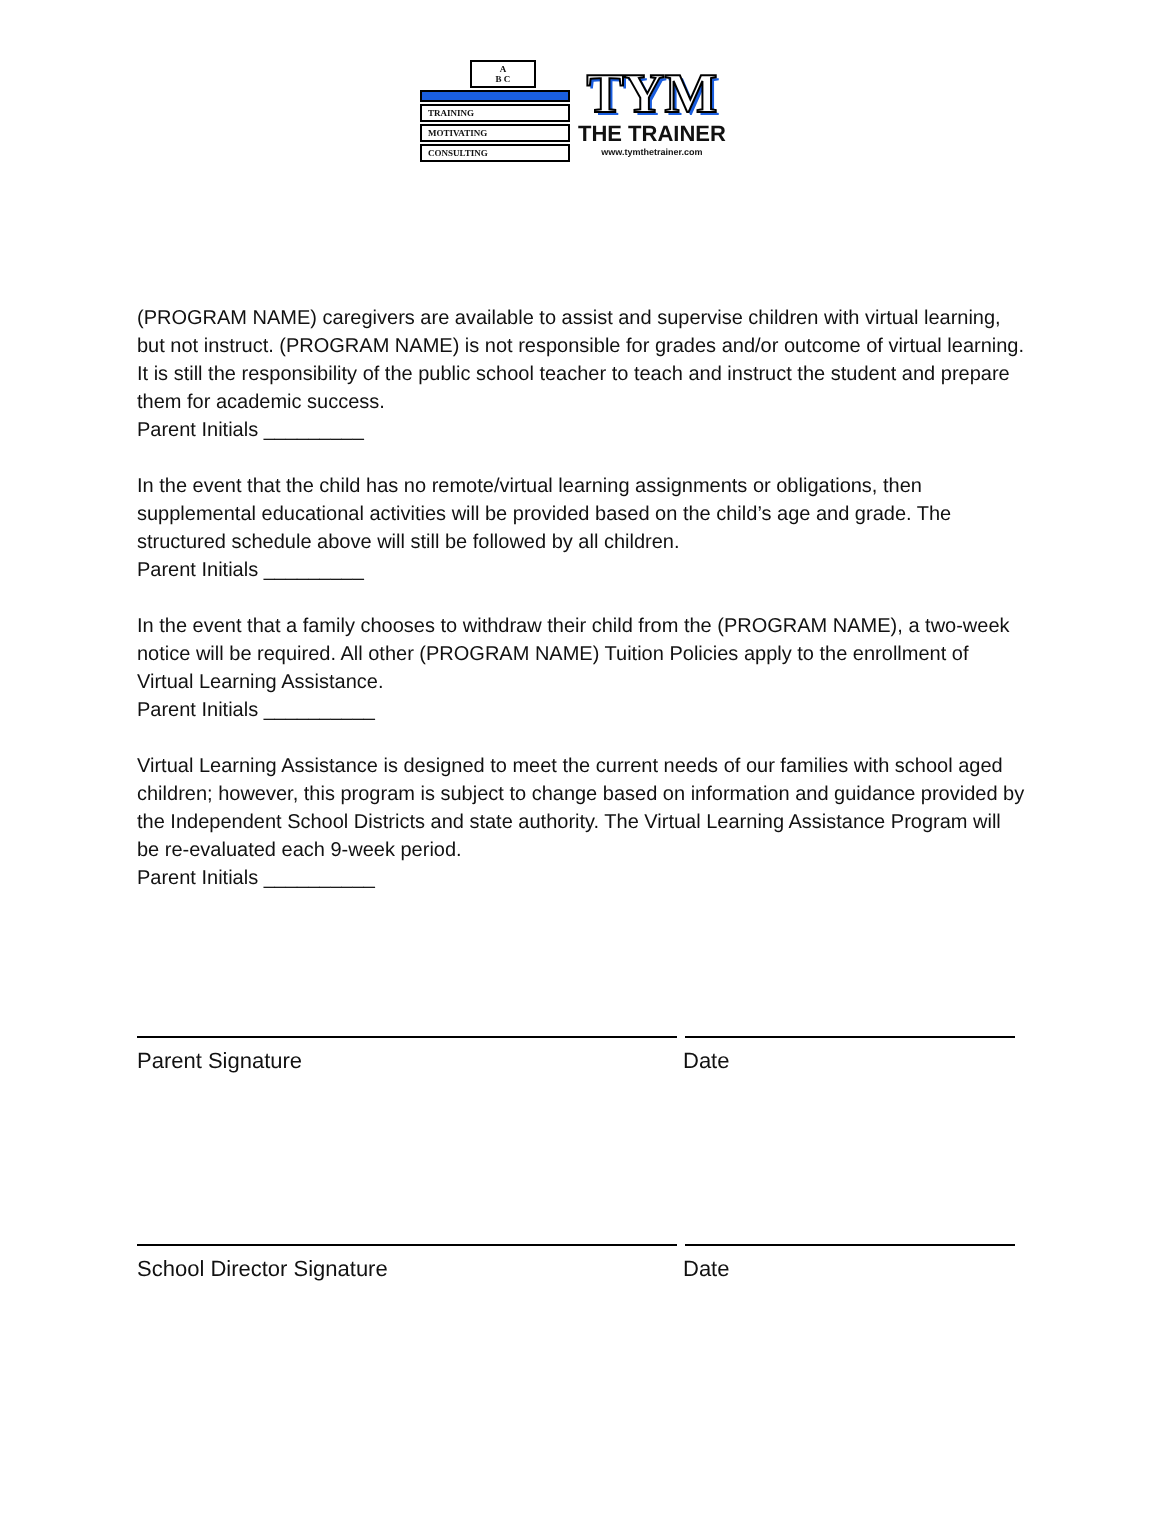A
B C
TRAINING
MOTIVATING
CONSULTING
TYM
THE TRAINER
www.tymthetrainer.com
(PROGRAM NAME) caregivers are available to assist and supervise children with virtual learning, but not instruct. (PROGRAM NAME) is not responsible for grades and/or outcome of virtual learning. It is still the responsibility of the public school teacher to teach and instruct the student and prepare them for academic success.
Parent Initials _________
In the event that the child has no remote/virtual learning assignments or obligations, then supplemental educational activities will be provided based on the child’s age and grade. The structured schedule above will still be followed by all children.
Parent Initials _________
In the event that a family chooses to withdraw their child from the (PROGRAM NAME), a two-week notice will be required. All other (PROGRAM NAME) Tuition Policies apply to the enrollment of Virtual Learning Assistance.
Parent Initials __________
Virtual Learning Assistance is designed to meet the current needs of our families with school aged children; however, this program is subject to change based on information and guidance provided by the Independent School Districts and state authority. The Virtual Learning Assistance Program will be re-evaluated each 9-week period.
Parent Initials __________
Parent Signature Date
School Director Signature Date